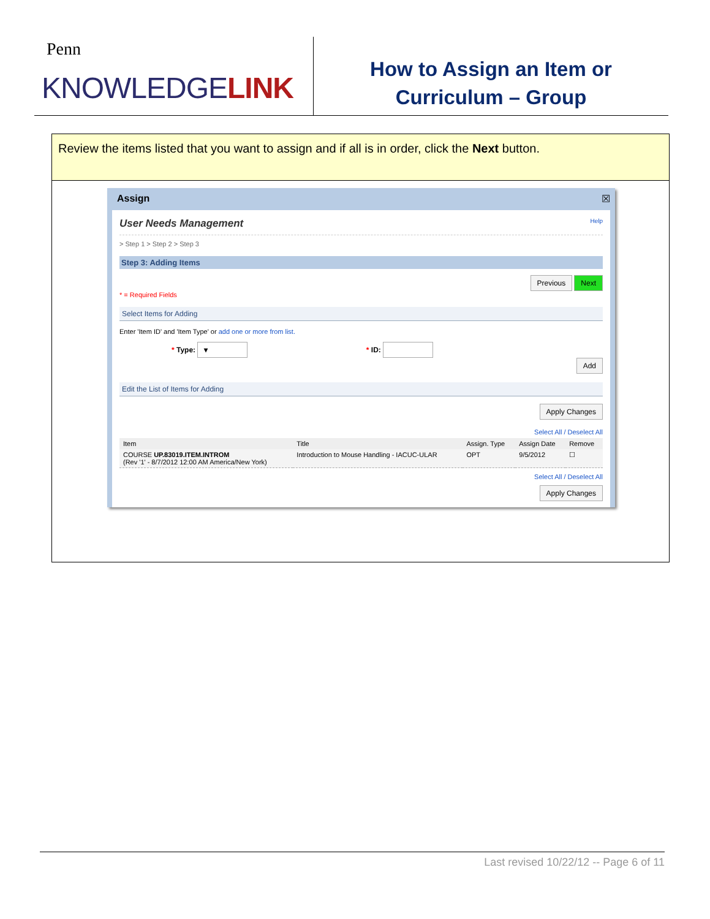Penn
KNOWLEDGELINK
How to Assign an Item or
Curriculum – Group
Review the items listed that you want to assign and if all is in order, click the Next button.
Assign ☒
User Needs Management Help
> Step 1 > Step 2 > Step 3
Step 3: Adding Items
Previous Next
* = Required Fields
Select Items for Adding
Enter 'Item ID' and 'Item Type' or add one or more from list.
* Type: ▾ * ID:
Add
Edit the List of Items for Adding
Apply Changes
Select All / Deselect All
| Item | Title | Assign. Type | Assign Date | Remove |
| --- | --- | --- | --- | --- |
| COURSE UP.83019.ITEM.INTROM (Rev '1' - 8/7/2012 12:00 AM America/New York) | Introduction to Mouse Handling - IACUC-ULAR | OPT | 9/5/2012 | ☐ |
Select All / Deselect All
Apply Changes
Last revised 10/22/12 -- Page 6 of 11